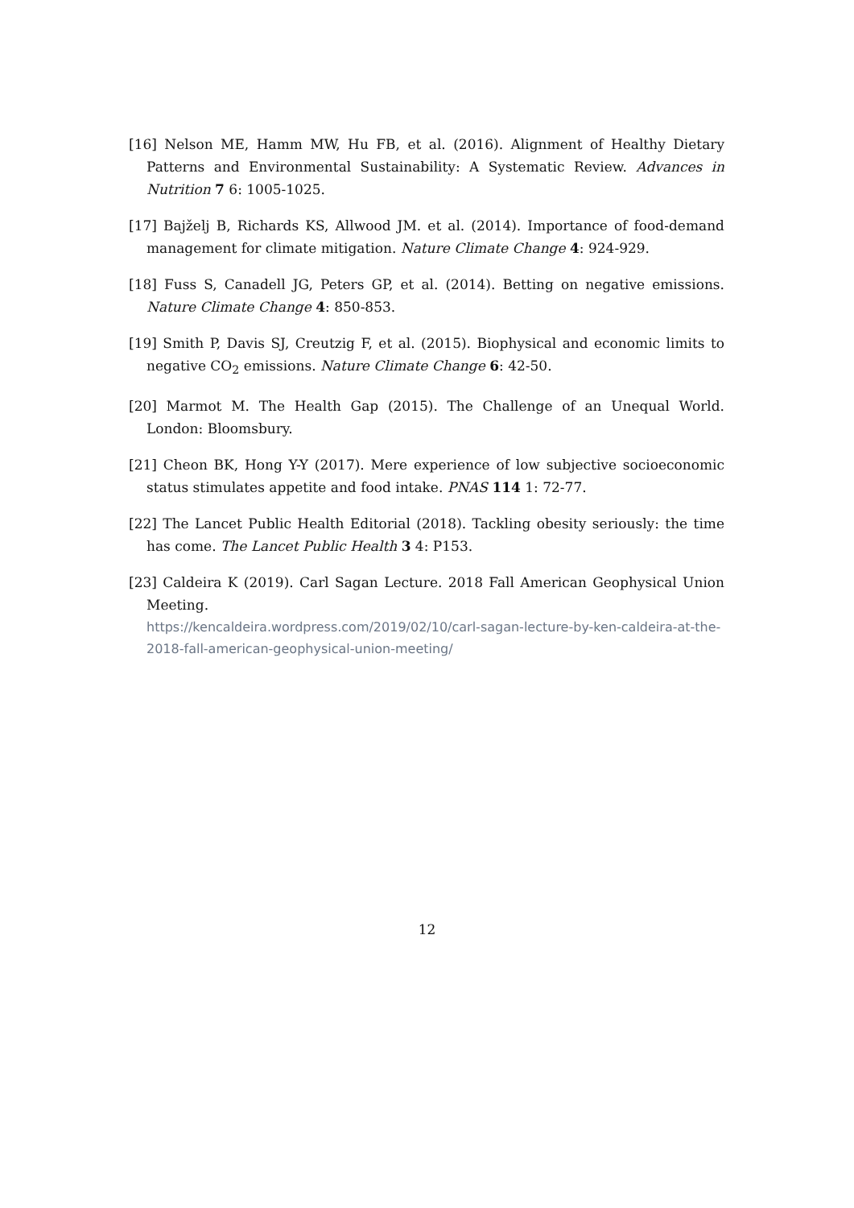[16] Nelson ME, Hamm MW, Hu FB, et al. (2016). Alignment of Healthy Dietary Patterns and Environmental Sustainability: A Systematic Review. Advances in Nutrition 7 6: 1005-1025.
[17] Bajželj B, Richards KS, Allwood JM. et al. (2014). Importance of food-demand management for climate mitigation. Nature Climate Change 4: 924-929.
[18] Fuss S, Canadell JG, Peters GP, et al. (2014). Betting on negative emissions. Nature Climate Change 4: 850-853.
[19] Smith P, Davis SJ, Creutzig F, et al. (2015). Biophysical and economic limits to negative CO<sub>2</sub> emissions. Nature Climate Change 6: 42-50.
[20] Marmot M. The Health Gap (2015). The Challenge of an Unequal World. London: Bloomsbury.
[21] Cheon BK, Hong Y-Y (2017). Mere experience of low subjective socioeconomic status stimulates appetite and food intake. PNAS 114 1: 72-77.
[22] The Lancet Public Health Editorial (2018). Tackling obesity seriously: the time has come. The Lancet Public Health 3 4: P153.
[23] Caldeira K (2019). Carl Sagan Lecture. 2018 Fall American Geophysical Union Meeting.
https://kencaldeira.wordpress.com/2019/02/10/carl-sagan-lecture-by-ken-caldeira-at-the-2018-fall-american-geophysical-union-meeting/
12